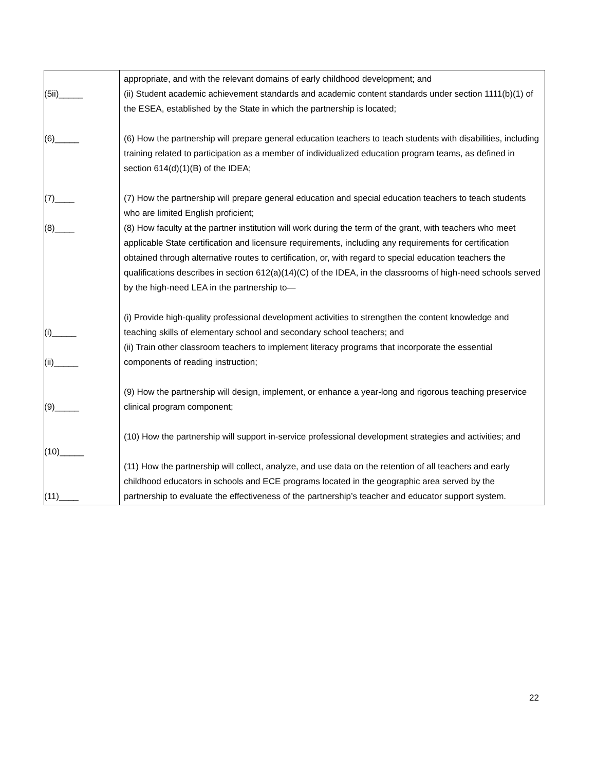| (5ii)_____ (6)_____ (7)____ (8)____ (i)_____ (ii)_____ (9)_____ (10)_____ (11)____ | appropriate, and with the relevant domains of early childhood development; and (ii) Student academic achievement standards and academic content standards under section 1111(b)(1) of the ESEA, established by the State in which the partnership is located; (6) How the partnership will prepare general education teachers to teach students with disabilities, including training related to participation as a member of individualized education program teams, as defined in section 614(d)(1)(B) of the IDEA; (7) How the partnership will prepare general education and special education teachers to teach students who are limited English proficient; (8) How faculty at the partner institution will work during the term of the grant, with teachers who meet applicable State certification and licensure requirements, including any requirements for certification obtained through alternative routes to certification, or, with regard to special education teachers the qualifications describes in section 612(a)(14)(C) of the IDEA, in the classrooms of high-need schools served by the high-need LEA in the partnership to— (i) Provide high-quality professional development activities to strengthen the content knowledge and teaching skills of elementary school and secondary school teachers; and (ii) Train other classroom teachers to implement literacy programs that incorporate the essential components of reading instruction; (9) How the partnership will design, implement, or enhance a year-long and rigorous teaching preservice clinical program component; (10) How the partnership will support in-service professional development strategies and activities; and (11) How the partnership will collect, analyze, and use data on the retention of all teachers and early childhood educators in schools and ECE programs located in the geographic area served by the partnership to evaluate the effectiveness of the partnership’s teacher and educator support system. |
22